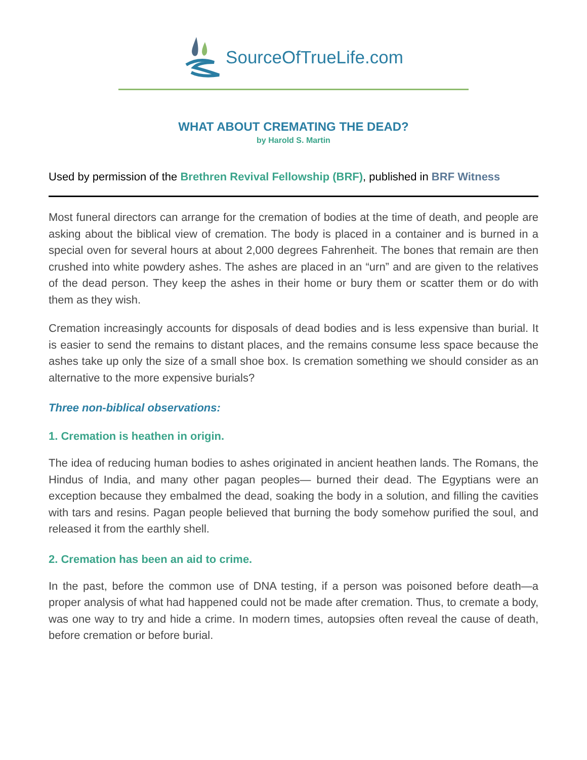SourceOfTrueLife.com
WHAT ABOUT CREMATING THE DEAD?
by Harold S. Martin
Used by permission of the Brethren Revival Fellowship (BRF), published in BRF Witness
Most funeral directors can arrange for the cremation of bodies at the time of death, and people are asking about the biblical view of cremation. The body is placed in a container and is burned in a special oven for several hours at about 2,000 degrees Fahrenheit. The bones that remain are then crushed into white powdery ashes. The ashes are placed in an “urn” and are given to the relatives of the dead person. They keep the ashes in their home or bury them or scatter them or do with them as they wish.
Cremation increasingly accounts for disposals of dead bodies and is less expensive than burial. It is easier to send the remains to distant places, and the remains consume less space because the ashes take up only the size of a small shoe box. Is cremation something we should consider as an alternative to the more expensive burials?
Three non-biblical observations:
1. Cremation is heathen in origin.
The idea of reducing human bodies to ashes originated in ancient heathen lands. The Romans, the Hindus of India, and many other pagan peoples— burned their dead. The Egyptians were an exception because they embalmed the dead, soaking the body in a solution, and filling the cavities with tars and resins. Pagan people believed that burning the body somehow purified the soul, and released it from the earthly shell.
2. Cremation has been an aid to crime.
In the past, before the common use of DNA testing, if a person was poisoned before death—a proper analysis of what had happened could not be made after cremation. Thus, to cremate a body, was one way to try and hide a crime. In modern times, autopsies often reveal the cause of death, before cremation or before burial.